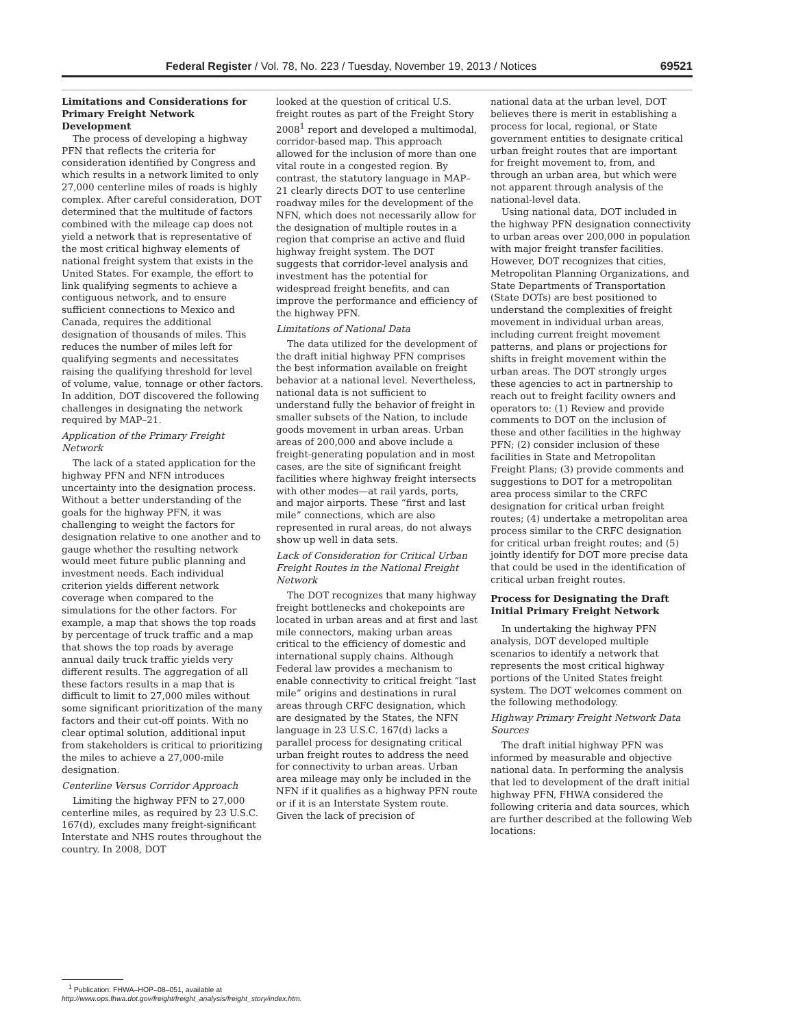Federal Register / Vol. 78, No. 223 / Tuesday, November 19, 2013 / Notices 69521
Limitations and Considerations for Primary Freight Network Development
The process of developing a highway PFN that reflects the criteria for consideration identified by Congress and which results in a network limited to only 27,000 centerline miles of roads is highly complex. After careful consideration, DOT determined that the multitude of factors combined with the mileage cap does not yield a network that is representative of the most critical highway elements of national freight system that exists in the United States. For example, the effort to link qualifying segments to achieve a contiguous network, and to ensure sufficient connections to Mexico and Canada, requires the additional designation of thousands of miles. This reduces the number of miles left for qualifying segments and necessitates raising the qualifying threshold for level of volume, value, tonnage or other factors. In addition, DOT discovered the following challenges in designating the network required by MAP–21.
Application of the Primary Freight Network
The lack of a stated application for the highway PFN and NFN introduces uncertainty into the designation process. Without a better understanding of the goals for the highway PFN, it was challenging to weight the factors for designation relative to one another and to gauge whether the resulting network would meet future public planning and investment needs. Each individual criterion yields different network coverage when compared to the simulations for the other factors. For example, a map that shows the top roads by percentage of truck traffic and a map that shows the top roads by average annual daily truck traffic yields very different results. The aggregation of all these factors results in a map that is difficult to limit to 27,000 miles without some significant prioritization of the many factors and their cut-off points. With no clear optimal solution, additional input from stakeholders is critical to prioritizing the miles to achieve a 27,000-mile designation.
Centerline Versus Corridor Approach
Limiting the highway PFN to 27,000 centerline miles, as required by 23 U.S.C. 167(d), excludes many freight-significant Interstate and NHS routes throughout the country. In 2008, DOT
<sup>1</sup> Publication: FHWA–HOP–08–051, available at http://www.ops.fhwa.dot.gov/freight/freight_analysis/freight_story/index.htm.
looked at the question of critical U.S. freight routes as part of the Freight Story 2008<sup>1</sup> report and developed a multimodal, corridor-based map. This approach allowed for the inclusion of more than one vital route in a congested region. By contrast, the statutory language in MAP–21 clearly directs DOT to use centerline roadway miles for the development of the NFN, which does not necessarily allow for the designation of multiple routes in a region that comprise an active and fluid highway freight system. The DOT suggests that corridor-level analysis and investment has the potential for widespread freight benefits, and can improve the performance and efficiency of the highway PFN.
Limitations of National Data
The data utilized for the development of the draft initial highway PFN comprises the best information available on freight behavior at a national level. Nevertheless, national data is not sufficient to understand fully the behavior of freight in smaller subsets of the Nation, to include goods movement in urban areas. Urban areas of 200,000 and above include a freight-generating population and in most cases, are the site of significant freight facilities where highway freight intersects with other modes—at rail yards, ports, and major airports. These “first and last mile” connections, which are also represented in rural areas, do not always show up well in data sets.
Lack of Consideration for Critical Urban Freight Routes in the National Freight Network
The DOT recognizes that many highway freight bottlenecks and chokepoints are located in urban areas and at first and last mile connectors, making urban areas critical to the efficiency of domestic and international supply chains. Although Federal law provides a mechanism to enable connectivity to critical freight “last mile” origins and destinations in rural areas through CRFC designation, which are designated by the States, the NFN language in 23 U.S.C. 167(d) lacks a parallel process for designating critical urban freight routes to address the need for connectivity to urban areas. Urban area mileage may only be included in the NFN if it qualifies as a highway PFN route or if it is an Interstate System route. Given the lack of precision of
national data at the urban level, DOT believes there is merit in establishing a process for local, regional, or State government entities to designate critical urban freight routes that are important for freight movement to, from, and through an urban area, but which were not apparent through analysis of the national-level data.
Using national data, DOT included in the highway PFN designation connectivity to urban areas over 200,000 in population with major freight transfer facilities. However, DOT recognizes that cities, Metropolitan Planning Organizations, and State Departments of Transportation (State DOTs) are best positioned to understand the complexities of freight movement in individual urban areas, including current freight movement patterns, and plans or projections for shifts in freight movement within the urban areas. The DOT strongly urges these agencies to act in partnership to reach out to freight facility owners and operators to: (1) Review and provide comments to DOT on the inclusion of these and other facilities in the highway PFN; (2) consider inclusion of these facilities in State and Metropolitan Freight Plans; (3) provide comments and suggestions to DOT for a metropolitan area process similar to the CRFC designation for critical urban freight routes; (4) undertake a metropolitan area process similar to the CRFC designation for critical urban freight routes; and (5) jointly identify for DOT more precise data that could be used in the identification of critical urban freight routes.
Process for Designating the Draft Initial Primary Freight Network
In undertaking the highway PFN analysis, DOT developed multiple scenarios to identify a network that represents the most critical highway portions of the United States freight system. The DOT welcomes comment on the following methodology.
Highway Primary Freight Network Data Sources
The draft initial highway PFN was informed by measurable and objective national data. In performing the analysis that led to development of the draft initial highway PFN, FHWA considered the following criteria and data sources, which are further described at the following Web locations: